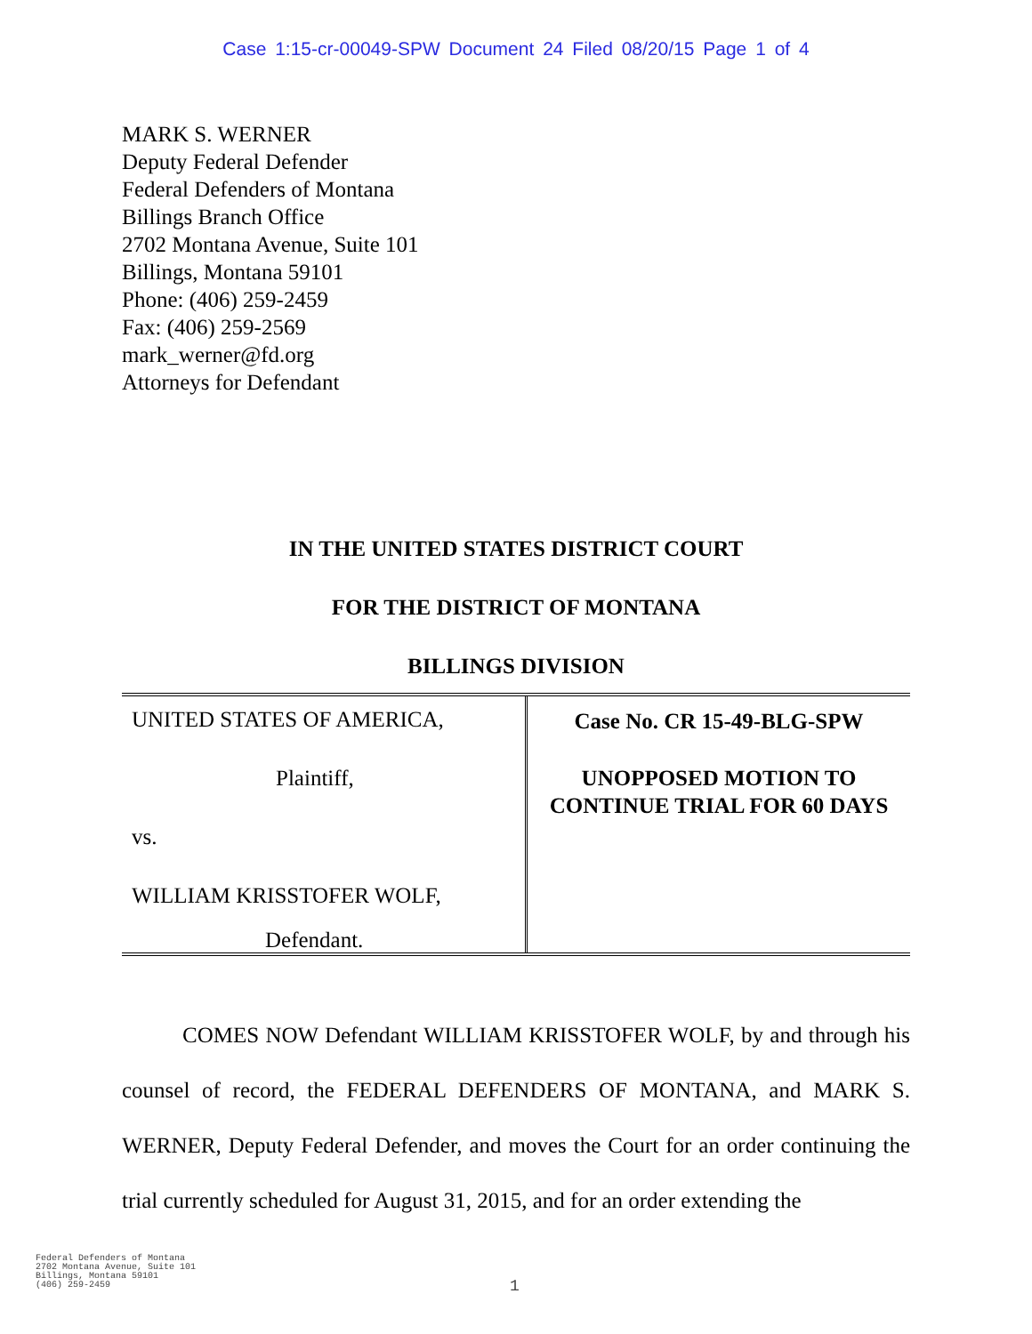Case 1:15-cr-00049-SPW Document 24 Filed 08/20/15 Page 1 of 4
MARK S. WERNER
Deputy Federal Defender
Federal Defenders of Montana
Billings Branch Office
2702 Montana Avenue, Suite 101
Billings, Montana 59101
Phone: (406) 259-2459
Fax: (406) 259-2569
mark_werner@fd.org
Attorneys for Defendant
IN THE UNITED STATES DISTRICT COURT
FOR THE DISTRICT OF MONTANA
BILLINGS DIVISION
| UNITED STATES OF AMERICA, Plaintiff, vs. WILLIAM KRISSTOFER WOLF, Defendant. | Case No. CR 15-49-BLG-SPW UNOPPOSED MOTION TO CONTINUE TRIAL FOR 60 DAYS |
COMES NOW Defendant WILLIAM KRISSTOFER WOLF, by and through his counsel of record, the FEDERAL DEFENDERS OF MONTANA, and MARK S. WERNER, Deputy Federal Defender, and moves the Court for an order continuing the trial currently scheduled for August 31, 2015, and for an order extending the
Federal Defenders of Montana
2702 Montana Avenue, Suite 101
Billings, Montana 59101
(406) 259-2459
1